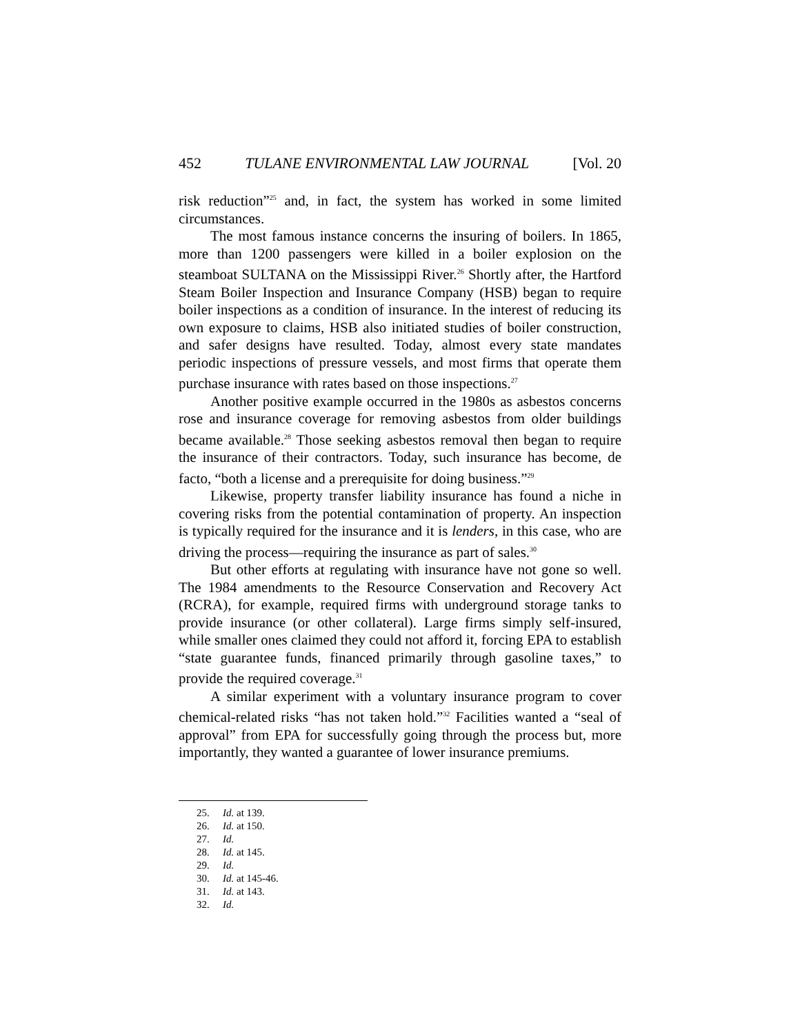452 TULANE ENVIRONMENTAL LAW JOURNAL [Vol. 20
risk reduction”<sup>25</sup> and, in fact, the system has worked in some limited circumstances.
The most famous instance concerns the insuring of boilers. In 1865, more than 1200 passengers were killed in a boiler explosion on the steamboat SULTANA on the Mississippi River.<sup>26</sup> Shortly after, the Hartford Steam Boiler Inspection and Insurance Company (HSB) began to require boiler inspections as a condition of insurance. In the interest of reducing its own exposure to claims, HSB also initiated studies of boiler construction, and safer designs have resulted. Today, almost every state mandates periodic inspections of pressure vessels, and most firms that operate them purchase insurance with rates based on those inspections.<sup>27</sup>
Another positive example occurred in the 1980s as asbestos concerns rose and insurance coverage for removing asbestos from older buildings became available.<sup>28</sup> Those seeking asbestos removal then began to require the insurance of their contractors. Today, such insurance has become, de facto, “both a license and a prerequisite for doing business.”<sup>29</sup>
Likewise, property transfer liability insurance has found a niche in covering risks from the potential contamination of property. An inspection is typically required for the insurance and it is lenders, in this case, who are driving the process—requiring the insurance as part of sales.<sup>30</sup>
But other efforts at regulating with insurance have not gone so well. The 1984 amendments to the Resource Conservation and Recovery Act (RCRA), for example, required firms with underground storage tanks to provide insurance (or other collateral). Large firms simply self-insured, while smaller ones claimed they could not afford it, forcing EPA to establish “state guarantee funds, financed primarily through gasoline taxes,” to provide the required coverage.<sup>31</sup>
A similar experiment with a voluntary insurance program to cover chemical-related risks “has not taken hold.”<sup>32</sup> Facilities wanted a “seal of approval” from EPA for successfully going through the process but, more importantly, they wanted a guarantee of lower insurance premiums.
25. Id. at 139.
26. Id. at 150.
27. Id.
28. Id. at 145.
29. Id.
30. Id. at 145-46.
31. Id. at 143.
32. Id.